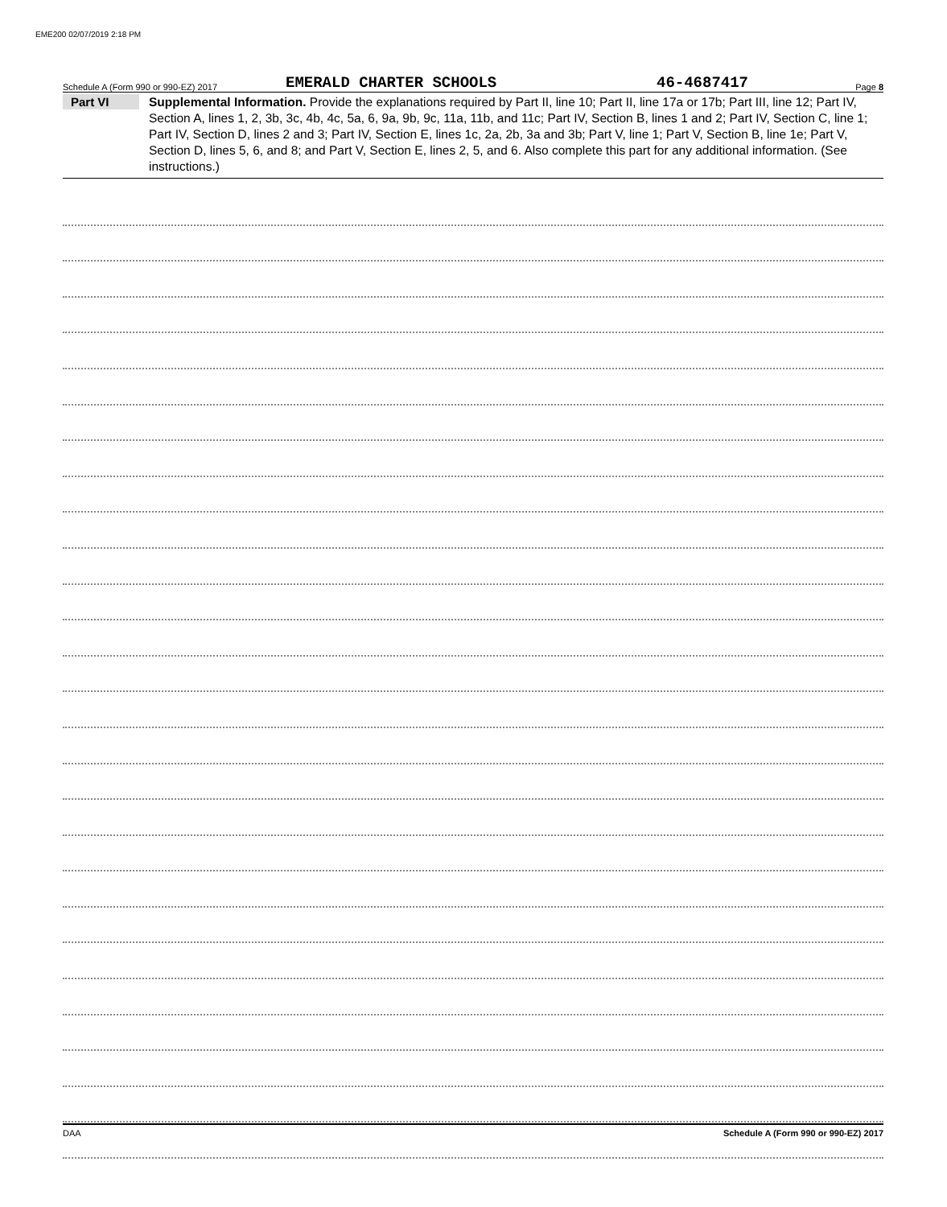EME200 02/07/2019 2:18 PM
Schedule A (Form 990 or 990-EZ) 2017 EMERALD CHARTER SCHOOLS 46-4687417 Page 8
Part VI
Supplemental Information. Provide the explanations required by Part II, line 10; Part II, line 17a or 17b; Part III, line 12; Part IV, Section A, lines 1, 2, 3b, 3c, 4b, 4c, 5a, 6, 9a, 9b, 9c, 11a, 11b, and 11c; Part IV, Section B, lines 1 and 2; Part IV, Section C, line 1; Part IV, Section D, lines 2 and 3; Part IV, Section E, lines 1c, 2a, 2b, 3a and 3b; Part V, line 1; Part V, Section B, line 1e; Part V, Section D, lines 5, 6, and 8; and Part V, Section E, lines 2, 5, and 6. Also complete this part for any additional information. (See instructions.)
DAA Schedule A (Form 990 or 990-EZ) 2017